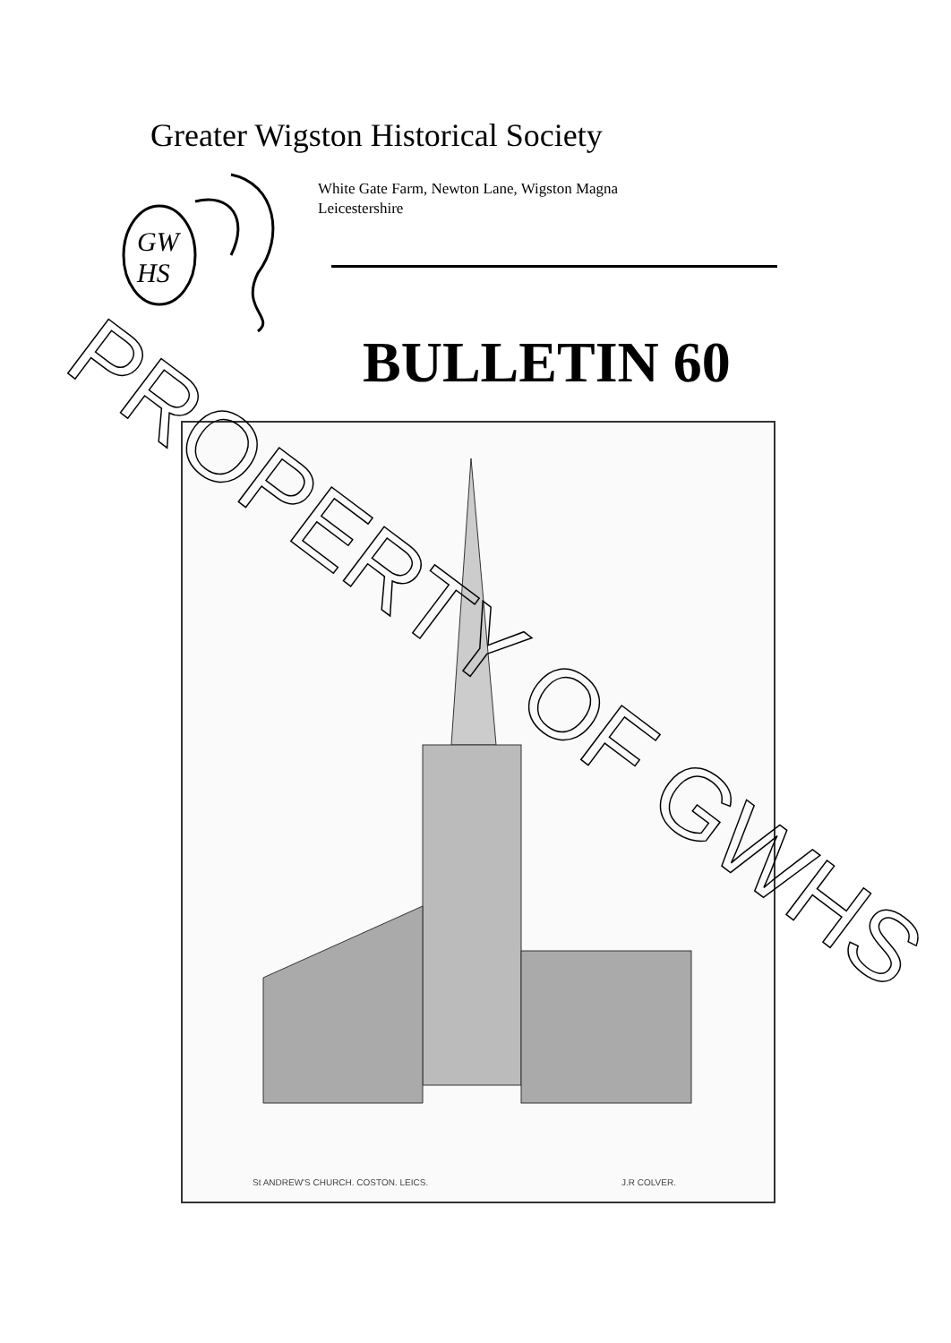Greater Wigston Historical Society
GW
HS
White Gate Farm, Newton Lane, Wigston Magna
Leicestershire
BULLETIN 60
St ANDREW'S CHURCH. COSTON. LEICS.
J.R COLVER.
PROPERTY OF GWHS